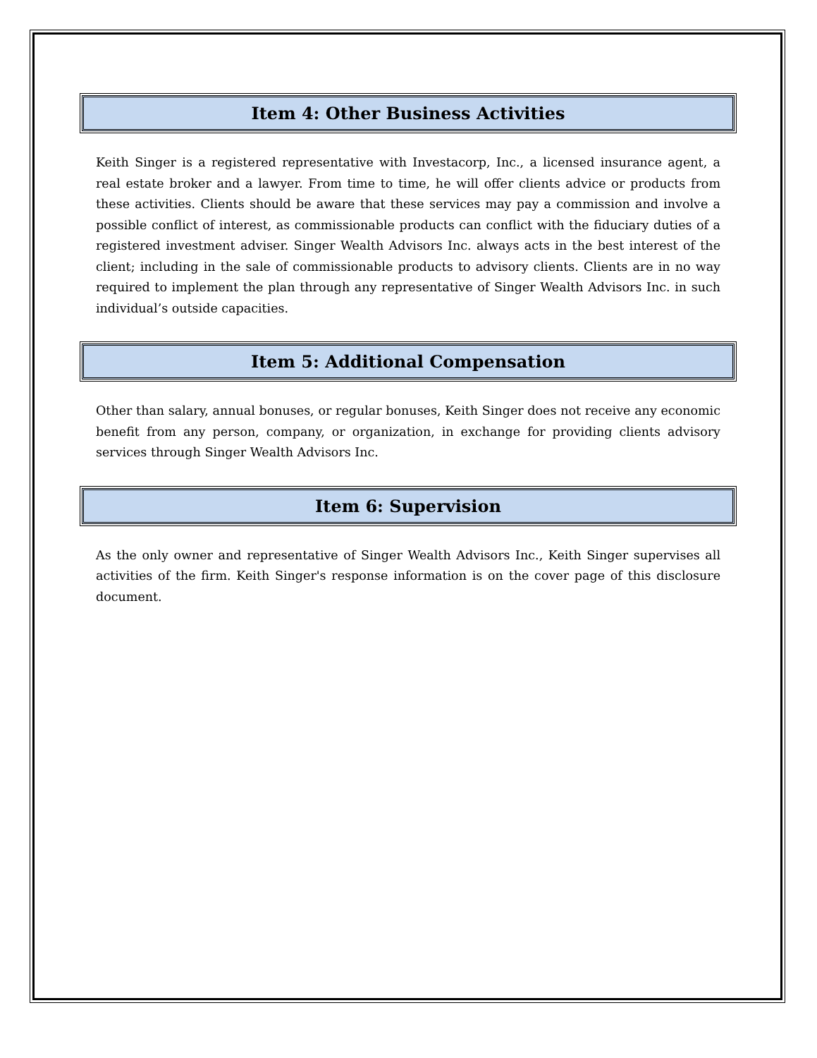Item 4: Other Business Activities
Keith Singer is a registered representative with Investacorp, Inc., a licensed insurance agent, a real estate broker and a lawyer. From time to time, he will offer clients advice or products from these activities. Clients should be aware that these services may pay a commission and involve a possible conflict of interest, as commissionable products can conflict with the fiduciary duties of a registered investment adviser. Singer Wealth Advisors Inc. always acts in the best interest of the client; including in the sale of commissionable products to advisory clients. Clients are in no way required to implement the plan through any representative of Singer Wealth Advisors Inc. in such individual’s outside capacities.
Item 5: Additional Compensation
Other than salary, annual bonuses, or regular bonuses, Keith Singer does not receive any economic benefit from any person, company, or organization, in exchange for providing clients advisory services through Singer Wealth Advisors Inc.
Item 6: Supervision
As the only owner and representative of Singer Wealth Advisors Inc., Keith Singer supervises all activities of the firm. Keith Singer's response information is on the cover page of this disclosure document.